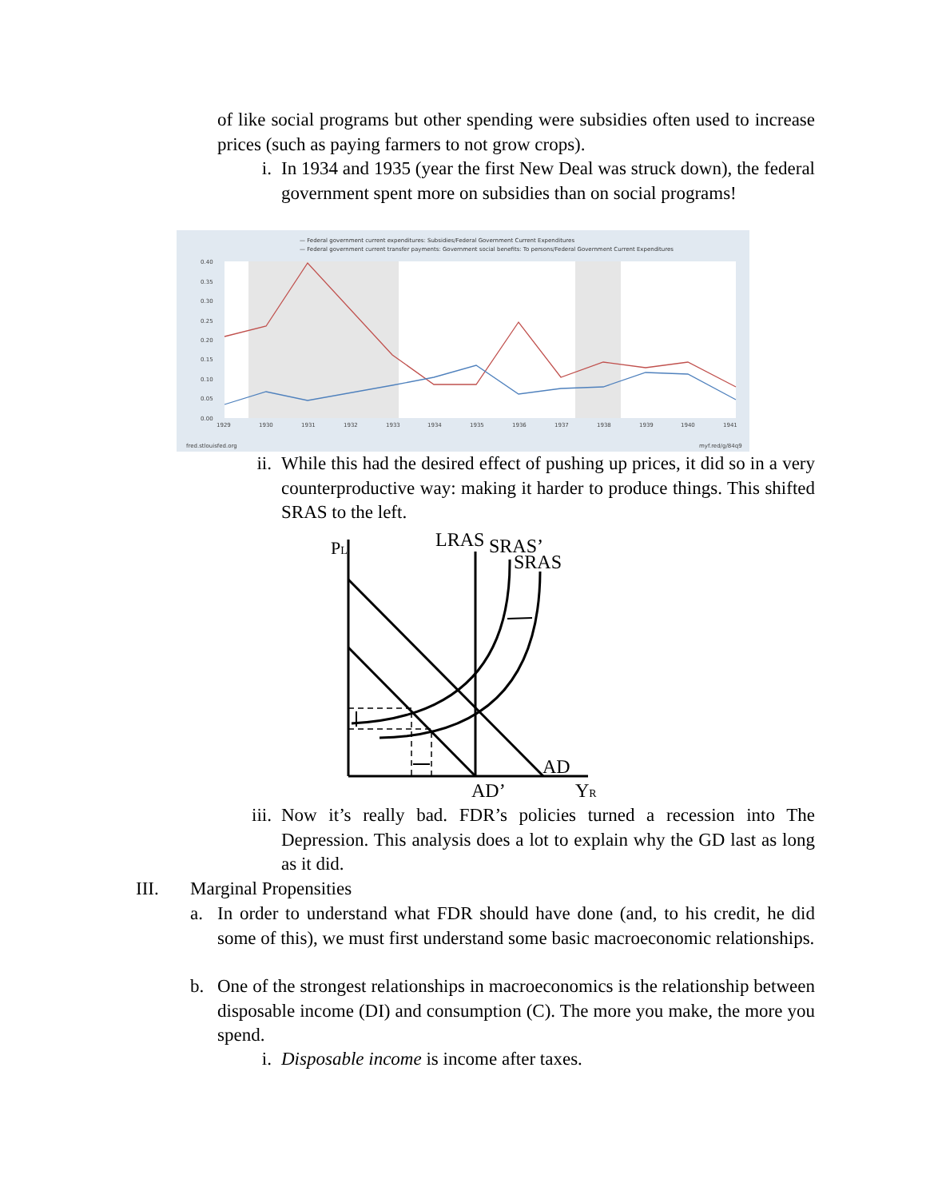of like social programs but other spending were subsidies often used to increase prices (such as paying farmers to not grow crops).
i. In 1934 and 1935 (year the first New Deal was struck down), the federal government spent more on subsidies than on social programs!
— Federal government current expenditures: Subsidies/Federal Government Current Expenditures
— Federal government current transfer payments: Government social benefits: To persons/Federal Government Current Expenditures
0.40
0.35
0.30
0.25
0.20
0.15
0.10
0.05
0.00
1929
1930
1931
1932
1933
1934
1935
1936
1937
1938
1939
1940
1941
fred.stlouisfed.org
myf.red/g/84q9
ii. While this had the desired effect of pushing up prices, it did so in a very counterproductive way: making it harder to produce things. This shifted SRAS to the left.
PL
LRAS
SRAS’
SRAS
AD
AD’
YR
iii. Now it’s really bad. FDR’s policies turned a recession into The Depression. This analysis does a lot to explain why the GD last as long as it did.
III. Marginal Propensities
a. In order to understand what FDR should have done (and, to his credit, he did some of this), we must first understand some basic macroeconomic relationships.
b. One of the strongest relationships in macroeconomics is the relationship between disposable income (DI) and consumption (C). The more you make, the more you spend.
i. Disposable income is income after taxes.